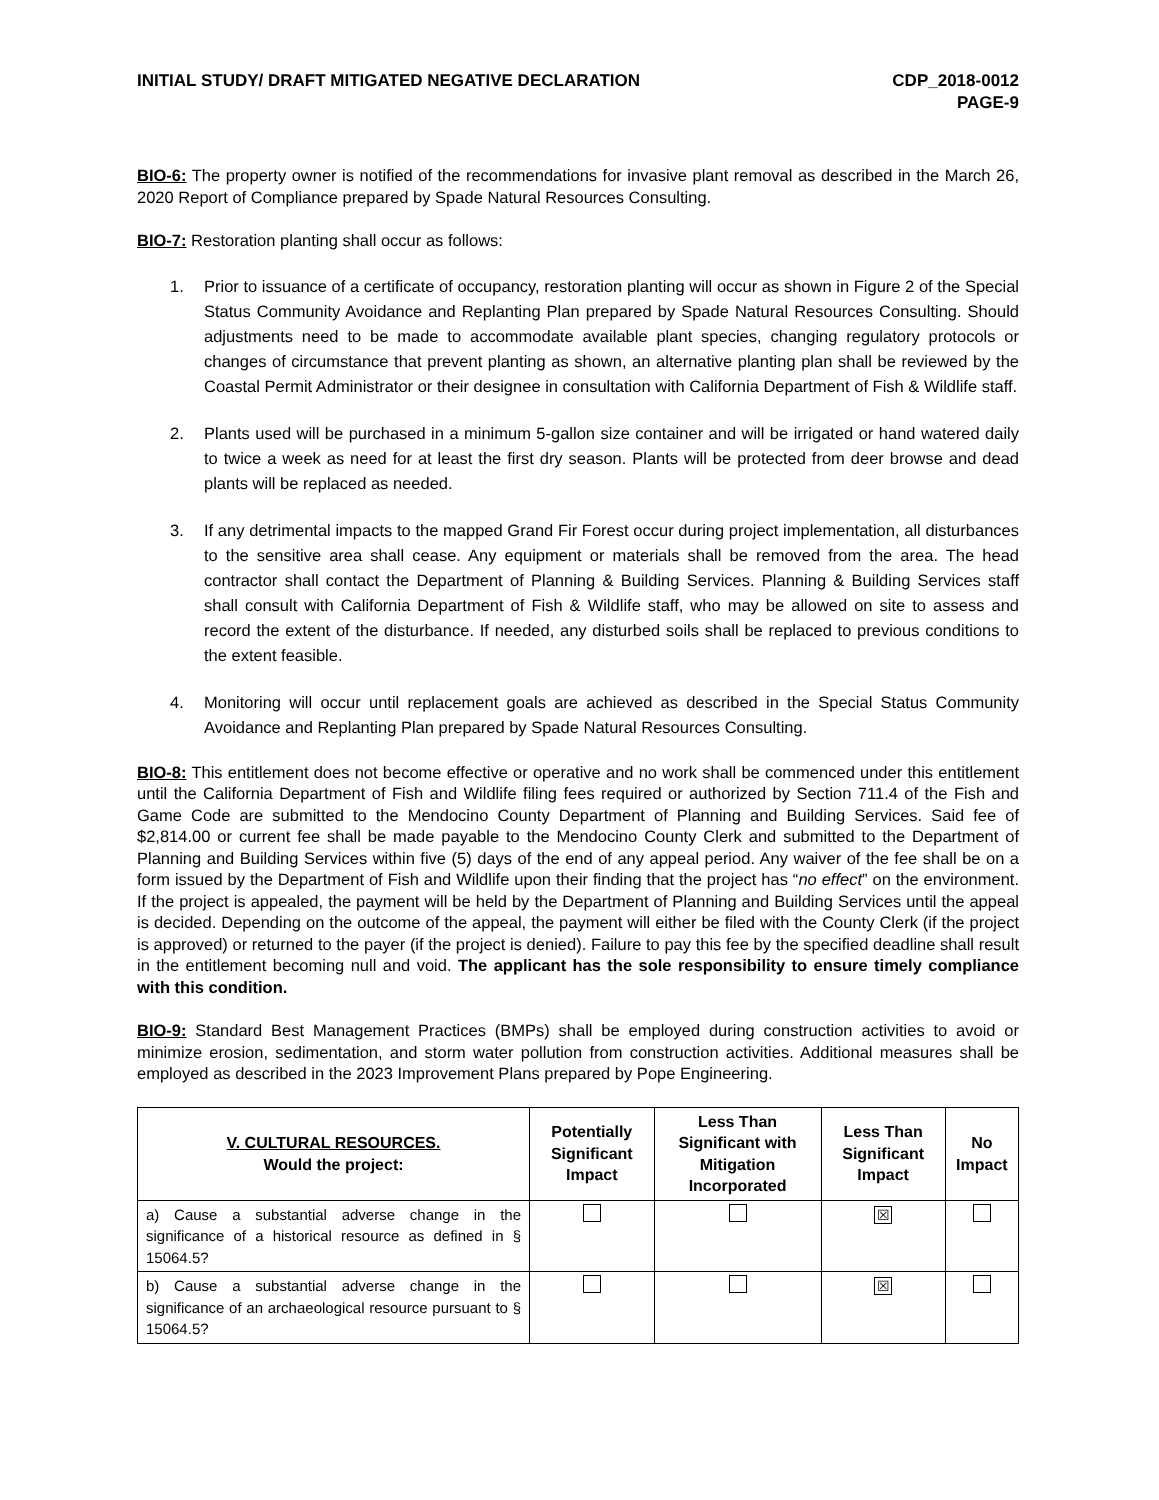INITIAL STUDY/ DRAFT MITIGATED NEGATIVE DECLARATION
CDP_2018-0012
PAGE-9
BIO-6: The property owner is notified of the recommendations for invasive plant removal as described in the March 26, 2020 Report of Compliance prepared by Spade Natural Resources Consulting.
BIO-7: Restoration planting shall occur as follows:
1. Prior to issuance of a certificate of occupancy, restoration planting will occur as shown in Figure 2 of the Special Status Community Avoidance and Replanting Plan prepared by Spade Natural Resources Consulting. Should adjustments need to be made to accommodate available plant species, changing regulatory protocols or changes of circumstance that prevent planting as shown, an alternative planting plan shall be reviewed by the Coastal Permit Administrator or their designee in consultation with California Department of Fish & Wildlife staff.
2. Plants used will be purchased in a minimum 5-gallon size container and will be irrigated or hand watered daily to twice a week as need for at least the first dry season. Plants will be protected from deer browse and dead plants will be replaced as needed.
3. If any detrimental impacts to the mapped Grand Fir Forest occur during project implementation, all disturbances to the sensitive area shall cease. Any equipment or materials shall be removed from the area. The head contractor shall contact the Department of Planning & Building Services. Planning & Building Services staff shall consult with California Department of Fish & Wildlife staff, who may be allowed on site to assess and record the extent of the disturbance. If needed, any disturbed soils shall be replaced to previous conditions to the extent feasible.
4. Monitoring will occur until replacement goals are achieved as described in the Special Status Community Avoidance and Replanting Plan prepared by Spade Natural Resources Consulting.
BIO-8: This entitlement does not become effective or operative and no work shall be commenced under this entitlement until the California Department of Fish and Wildlife filing fees required or authorized by Section 711.4 of the Fish and Game Code are submitted to the Mendocino County Department of Planning and Building Services. Said fee of $2,814.00 or current fee shall be made payable to the Mendocino County Clerk and submitted to the Department of Planning and Building Services within five (5) days of the end of any appeal period. Any waiver of the fee shall be on a form issued by the Department of Fish and Wildlife upon their finding that the project has “no effect” on the environment. If the project is appealed, the payment will be held by the Department of Planning and Building Services until the appeal is decided. Depending on the outcome of the appeal, the payment will either be filed with the County Clerk (if the project is approved) or returned to the payer (if the project is denied). Failure to pay this fee by the specified deadline shall result in the entitlement becoming null and void. The applicant has the sole responsibility to ensure timely compliance with this condition.
BIO-9: Standard Best Management Practices (BMPs) shall be employed during construction activities to avoid or minimize erosion, sedimentation, and storm water pollution from construction activities. Additional measures shall be employed as described in the 2023 Improvement Plans prepared by Pope Engineering.
| V. CULTURAL RESOURCES. Would the project: | Potentially Significant Impact | Less Than Significant with Mitigation Incorporated | Less Than Significant Impact | No Impact |
| --- | --- | --- | --- | --- |
| a) Cause a substantial adverse change in the significance of a historical resource as defined in § 15064.5? | | | ☒ | |
| b) Cause a substantial adverse change in the significance of an archaeological resource pursuant to § 15064.5? | | | ☒ | |